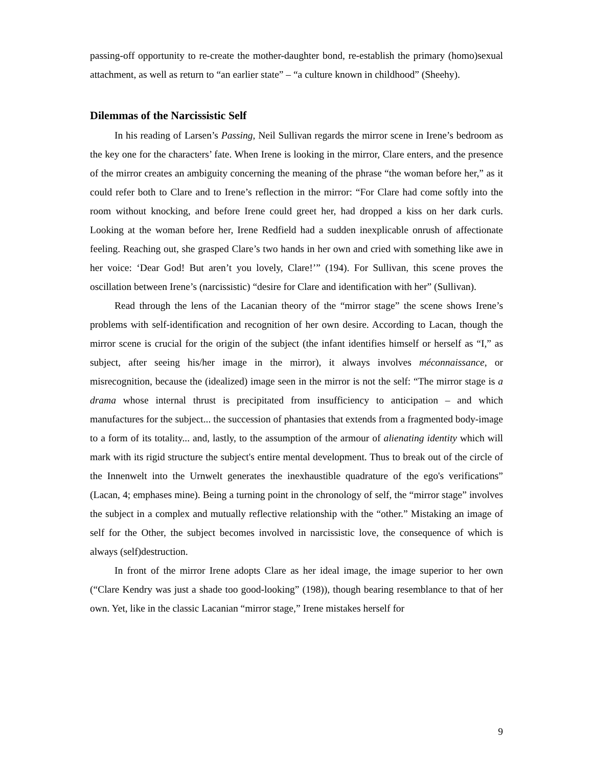passing-off opportunity to re-create the mother-daughter bond, re-establish the primary (homo)sexual attachment, as well as return to “an earlier state” – “a culture known in childhood” (Sheehy).
Dilemmas of the Narcissistic Self
In his reading of Larsen’s Passing, Neil Sullivan regards the mirror scene in Irene’s bedroom as the key one for the characters’ fate. When Irene is looking in the mirror, Clare enters, and the presence of the mirror creates an ambiguity concerning the meaning of the phrase “the woman before her,” as it could refer both to Clare and to Irene’s reflection in the mirror: “For Clare had come softly into the room without knocking, and before Irene could greet her, had dropped a kiss on her dark curls. Looking at the woman before her, Irene Redfield had a sudden inexplicable onrush of affectionate feeling. Reaching out, she grasped Clare’s two hands in her own and cried with something like awe in her voice: ‘Dear God! But aren’t you lovely, Clare!’” (194). For Sullivan, this scene proves the oscillation between Irene’s (narcissistic) “desire for Clare and identification with her” (Sullivan).
Read through the lens of the Lacanian theory of the “mirror stage” the scene shows Irene’s problems with self-identification and recognition of her own desire. According to Lacan, though the mirror scene is crucial for the origin of the subject (the infant identifies himself or herself as “I,” as subject, after seeing his/her image in the mirror), it always involves méconnaissance, or misrecognition, because the (idealized) image seen in the mirror is not the self: “The mirror stage is a drama whose internal thrust is precipitated from insufficiency to anticipation – and which manufactures for the subject... the succession of phantasies that extends from a fragmented body-image to a form of its totality... and, lastly, to the assumption of the armour of alienating identity which will mark with its rigid structure the subject's entire mental development. Thus to break out of the circle of the Innenwelt into the Urnwelt generates the inexhaustible quadrature of the ego's verifications” (Lacan, 4; emphases mine). Being a turning point in the chronology of self, the “mirror stage” involves the subject in a complex and mutually reflective relationship with the “other.” Mistaking an image of self for the Other, the subject becomes involved in narcissistic love, the consequence of which is always (self)destruction.
In front of the mirror Irene adopts Clare as her ideal image, the image superior to her own (“Clare Kendry was just a shade too good-looking” (198)), though bearing resemblance to that of her own. Yet, like in the classic Lacanian “mirror stage,” Irene mistakes herself for
9